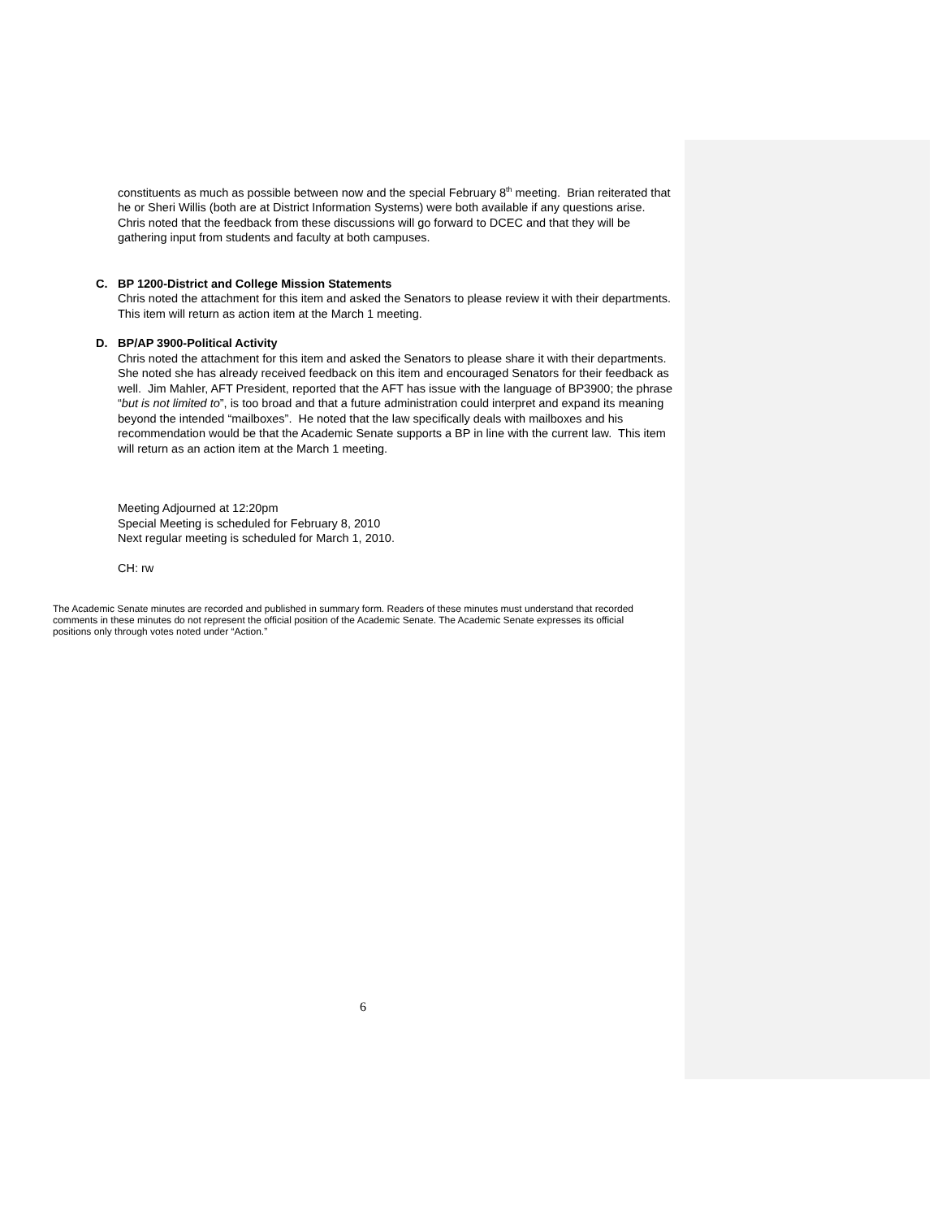constituents as much as possible between now and the special February 8<sup>th</sup> meeting. Brian reiterated that he or Sheri Willis (both are at District Information Systems) were both available if any questions arise. Chris noted that the feedback from these discussions will go forward to DCEC and that they will be gathering input from students and faculty at both campuses.
C. BP 1200-District and College Mission Statements
Chris noted the attachment for this item and asked the Senators to please review it with their departments. This item will return as action item at the March 1 meeting.
D. BP/AP 3900-Political Activity
Chris noted the attachment for this item and asked the Senators to please share it with their departments. She noted she has already received feedback on this item and encouraged Senators for their feedback as well. Jim Mahler, AFT President, reported that the AFT has issue with the language of BP3900; the phrase “but is not limited to”, is too broad and that a future administration could interpret and expand its meaning beyond the intended “mailboxes”. He noted that the law specifically deals with mailboxes and his recommendation would be that the Academic Senate supports a BP in line with the current law. This item will return as an action item at the March 1 meeting.
Meeting Adjourned at 12:20pm
Special Meeting is scheduled for February 8, 2010
Next regular meeting is scheduled for March 1, 2010.
CH: rw
The Academic Senate minutes are recorded and published in summary form. Readers of these minutes must understand that recorded comments in these minutes do not represent the official position of the Academic Senate. The Academic Senate expresses its official positions only through votes noted under “Action.”
6